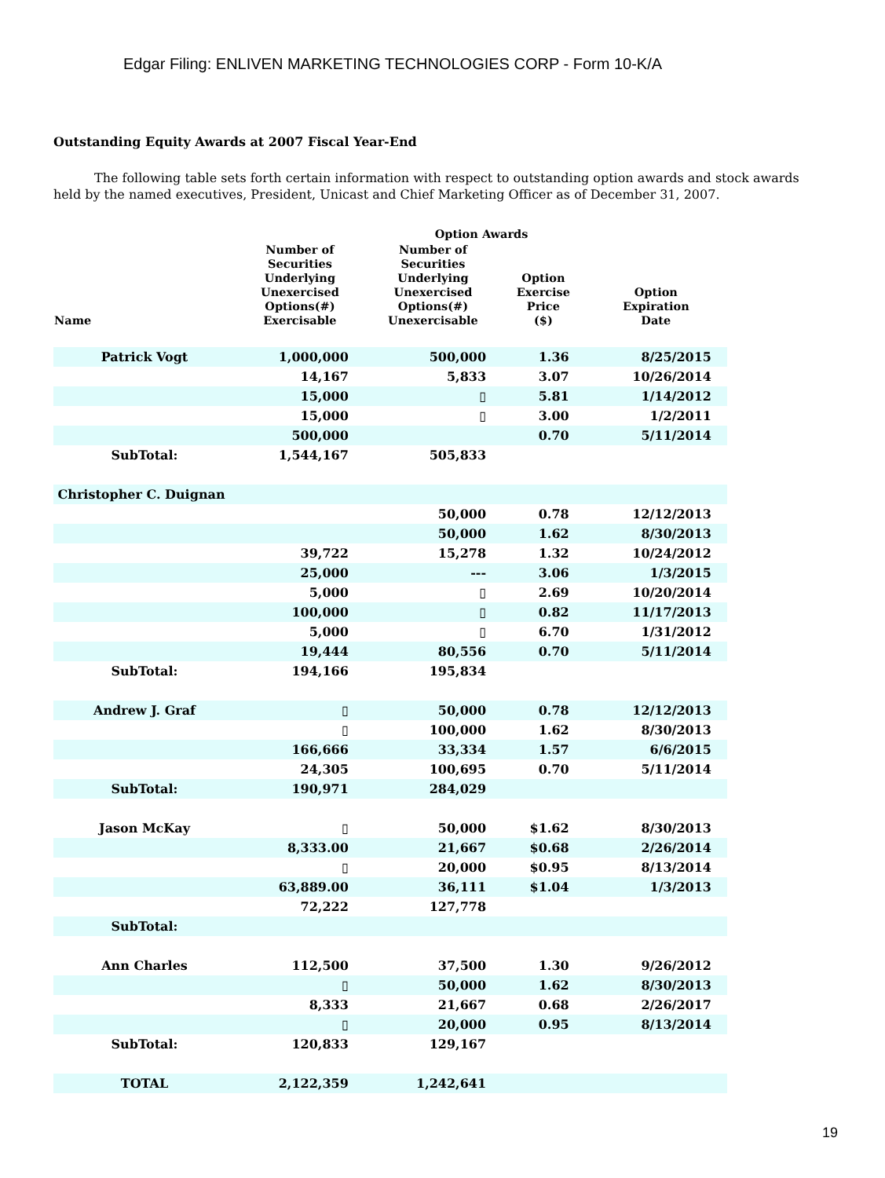Edgar Filing: ENLIVEN MARKETING TECHNOLOGIES CORP - Form 10-K/A
Outstanding Equity Awards at 2007 Fiscal Year-End
The following table sets forth certain information with respect to outstanding option awards and stock awards held by the named executives, President, Unicast and Chief Marketing Officer as of December 31, 2007.
| | Option Awards | | | |
| --- | --- | --- | --- | --- |
| Name | Number of Securities Underlying Unexercised Options(#) Exercisable | Number of Securities Underlying Unexercised Options(#) Unexercisable | Option Exercise Price ($) | Option Expiration Date |
| Patrick Vogt | 1,000,000 | 500,000 | 1.36 | 8/25/2015 |
| | 14,167 | 5,833 | 3.07 | 10/26/2014 |
| | 15,000 | ▯ | 5.81 | 1/14/2012 |
| | 15,000 | ▯ | 3.00 | 1/2/2011 |
| | 500,000 | | 0.70 | 5/11/2014 |
| SubTotal: | 1,544,167 | 505,833 | | |
| Christopher C. Duignan | | | | |
| | | 50,000 | 0.78 | 12/12/2013 |
| | | 50,000 | 1.62 | 8/30/2013 |
| | 39,722 | 15,278 | 1.32 | 10/24/2012 |
| | 25,000 | --- | 3.06 | 1/3/2015 |
| | 5,000 | ▯ | 2.69 | 10/20/2014 |
| | 100,000 | ▯ | 0.82 | 11/17/2013 |
| | 5,000 | ▯ | 6.70 | 1/31/2012 |
| | 19,444 | 80,556 | 0.70 | 5/11/2014 |
| SubTotal: | 194,166 | 195,834 | | |
| Andrew J. Graf | ▯ | 50,000 | 0.78 | 12/12/2013 |
| | ▯ | 100,000 | 1.62 | 8/30/2013 |
| | 166,666 | 33,334 | 1.57 | 6/6/2015 |
| | 24,305 | 100,695 | 0.70 | 5/11/2014 |
| SubTotal: | 190,971 | 284,029 | | |
| Jason McKay | ▯ | 50,000 | $1.62 | 8/30/2013 |
| | 8,333.00 | 21,667 | $0.68 | 2/26/2014 |
| | ▯ | 20,000 | $0.95 | 8/13/2014 |
| | 63,889.00 | 36,111 | $1.04 | 1/3/2013 |
| | 72,222 | 127,778 | | |
| SubTotal: | | | | |
| Ann Charles | 112,500 | 37,500 | 1.30 | 9/26/2012 |
| | ▯ | 50,000 | 1.62 | 8/30/2013 |
| | 8,333 | 21,667 | 0.68 | 2/26/2017 |
| | ▯ | 20,000 | 0.95 | 8/13/2014 |
| SubTotal: | 120,833 | 129,167 | | |
| TOTAL | 2,122,359 | 1,242,641 | | |
19